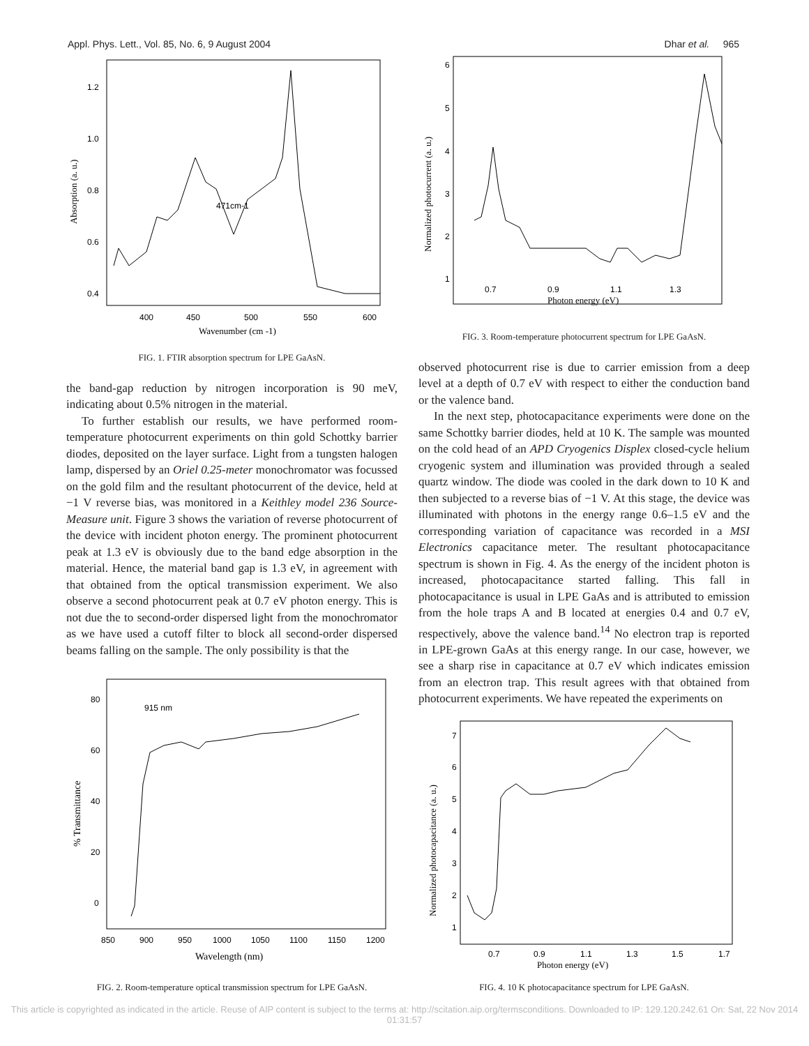Appl. Phys. Lett., Vol. 85, No. 6, 9 August 2004 Dhar et al. 965
471cm-1
400
450
500
550
600
1.2
1.0
0.8
0.6
0.4
Wavenumber (cm -1)
Absorption (a. u.)
FIG. 1. FTIR absorption spectrum for LPE GaAsN.
the band-gap reduction by nitrogen incorporation is 90 meV, indicating about 0.5% nitrogen in the material.
To further establish our results, we have performed room-temperature photocurrent experiments on thin gold Schottky barrier diodes, deposited on the layer surface. Light from a tungsten halogen lamp, dispersed by an Oriel 0.25-meter monochromator was focussed on the gold film and the resultant photocurrent of the device, held at −1 V reverse bias, was monitored in a Keithley model 236 Source-Measure unit. Figure 3 shows the variation of reverse photocurrent of the device with incident photon energy. The prominent photocurrent peak at 1.3 eV is obviously due to the band edge absorption in the material. Hence, the material band gap is 1.3 eV, in agreement with that obtained from the optical transmission experiment. We also observe a second photocurrent peak at 0.7 eV photon energy. This is not due the to second-order dispersed light from the monochromator as we have used a cutoff filter to block all second-order dispersed beams falling on the sample. The only possibility is that the
915 nm
850
900
950
1000
1050
1100
1150
1200
80
60
40
20
0
Wavelength (nm)
% Transmittance
FIG. 2. Room-temperature optical transmission spectrum for LPE GaAsN.
0.7
0.9
1.1
1.3
6
5
4
3
2
1
Photon energy (eV)
Normalized photocurrent (a. u.)
FIG. 3. Room-temperature photocurrent spectrum for LPE GaAsN.
observed photocurrent rise is due to carrier emission from a deep level at a depth of 0.7 eV with respect to either the conduction band or the valence band.
In the next step, photocapacitance experiments were done on the same Schottky barrier diodes, held at 10 K. The sample was mounted on the cold head of an APD Cryogenics Displex closed-cycle helium cryogenic system and illumination was provided through a sealed quartz window. The diode was cooled in the dark down to 10 K and then subjected to a reverse bias of −1 V. At this stage, the device was illuminated with photons in the energy range 0.6–1.5 eV and the corresponding variation of capacitance was recorded in a MSI Electronics capacitance meter. The resultant photocapacitance spectrum is shown in Fig. 4. As the energy of the incident photon is increased, photocapacitance started falling. This fall in photocapacitance is usual in LPE GaAs and is attributed to emission from the hole traps A and B located at energies 0.4 and 0.7 eV, respectively, above the valence band.<sup>14</sup> No electron trap is reported in LPE-grown GaAs at this energy range. In our case, however, we see a sharp rise in capacitance at 0.7 eV which indicates emission from an electron trap. This result agrees with that obtained from photocurrent experiments. We have repeated the experiments on
0.7
0.9
1.1
1.3
1.5
1.7
7
6
5
4
3
2
1
Photon energy (eV)
Normalized photocapacitance (a. u.)
FIG. 4. 10 K photocapacitance spectrum for LPE GaAsN.
This article is copyrighted as indicated in the article. Reuse of AIP content is subject to the terms at: http://scitation.aip.org/termsconditions. Downloaded to IP: 129.120.242.61 On: Sat, 22 Nov 2014 01:31:57